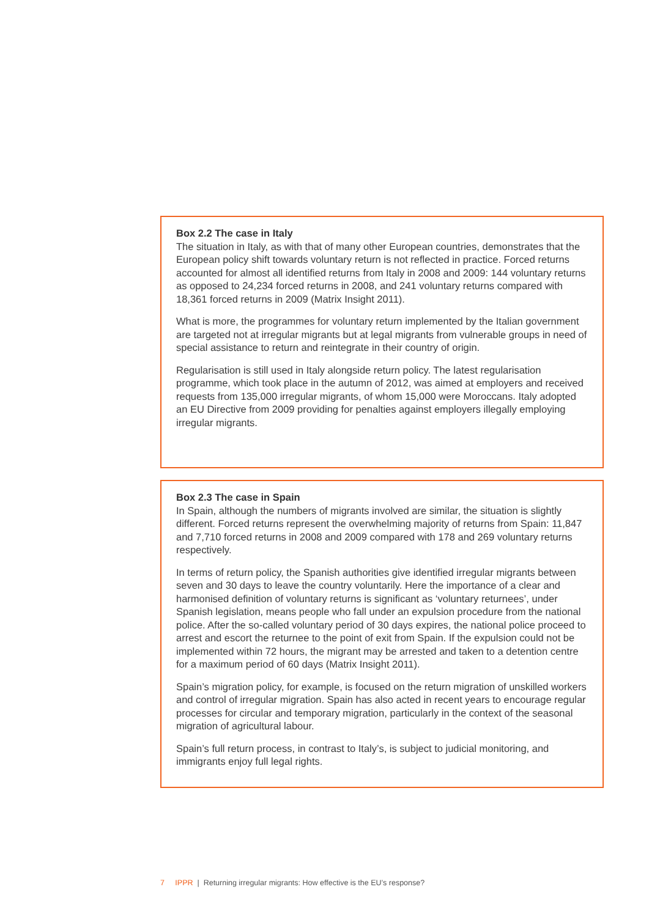Box 2.2 The case in Italy
The situation in Italy, as with that of many other European countries, demonstrates that the European policy shift towards voluntary return is not reflected in practice. Forced returns accounted for almost all identified returns from Italy in 2008 and 2009: 144 voluntary returns as opposed to 24,234 forced returns in 2008, and 241 voluntary returns compared with 18,361 forced returns in 2009 (Matrix Insight 2011).
What is more, the programmes for voluntary return implemented by the Italian government are targeted not at irregular migrants but at legal migrants from vulnerable groups in need of special assistance to return and reintegrate in their country of origin.
Regularisation is still used in Italy alongside return policy. The latest regularisation programme, which took place in the autumn of 2012, was aimed at employers and received requests from 135,000 irregular migrants, of whom 15,000 were Moroccans. Italy adopted an EU Directive from 2009 providing for penalties against employers illegally employing irregular migrants.
Box 2.3 The case in Spain
In Spain, although the numbers of migrants involved are similar, the situation is slightly different. Forced returns represent the overwhelming majority of returns from Spain: 11,847 and 7,710 forced returns in 2008 and 2009 compared with 178 and 269 voluntary returns respectively.
In terms of return policy, the Spanish authorities give identified irregular migrants between seven and 30 days to leave the country voluntarily. Here the importance of a clear and harmonised definition of voluntary returns is significant as ‘voluntary returnees’, under Spanish legislation, means people who fall under an expulsion procedure from the national police. After the so-called voluntary period of 30 days expires, the national police proceed to arrest and escort the returnee to the point of exit from Spain. If the expulsion could not be implemented within 72 hours, the migrant may be arrested and taken to a detention centre for a maximum period of 60 days (Matrix Insight 2011).
Spain’s migration policy, for example, is focused on the return migration of unskilled workers and control of irregular migration. Spain has also acted in recent years to encourage regular processes for circular and temporary migration, particularly in the context of the seasonal migration of agricultural labour.
Spain’s full return process, in contrast to Italy’s, is subject to judicial monitoring, and immigrants enjoy full legal rights.
7 IPPR | Returning irregular migrants: How effective is the EU’s response?